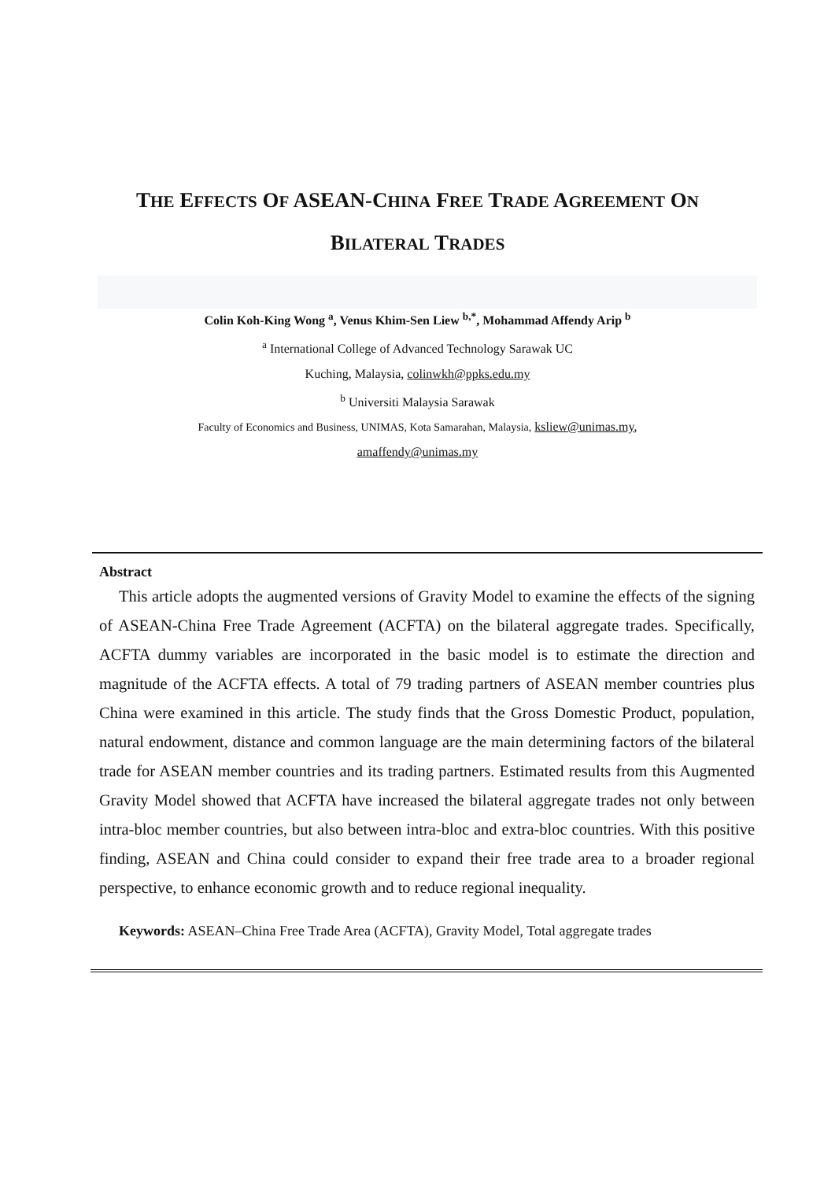THE EFFECTS OF ASEAN-CHINA FREE TRADE AGREEMENT ON
BILATERAL TRADES
Colin Koh-King Wong <sup>a</sup>, Venus Khim-Sen Liew <sup>b,*</sup>, Mohammad Affendy Arip <sup>b</sup>
<sup>a</sup> International College of Advanced Technology Sarawak UC
Kuching, Malaysia, colinwkh@ppks.edu.my
<sup>b</sup> Universiti Malaysia Sarawak
Faculty of Economics and Business, UNIMAS, Kota Samarahan, Malaysia, ksliew@unimas.my,
amaffendy@unimas.my
Abstract
This article adopts the augmented versions of Gravity Model to examine the effects of the signing of ASEAN-China Free Trade Agreement (ACFTA) on the bilateral aggregate trades. Specifically, ACFTA dummy variables are incorporated in the basic model is to estimate the direction and magnitude of the ACFTA effects. A total of 79 trading partners of ASEAN member countries plus China were examined in this article. The study finds that the Gross Domestic Product, population, natural endowment, distance and common language are the main determining factors of the bilateral trade for ASEAN member countries and its trading partners. Estimated results from this Augmented Gravity Model showed that ACFTA have increased the bilateral aggregate trades not only between intra-bloc member countries, but also between intra-bloc and extra-bloc countries. With this positive finding, ASEAN and China could consider to expand their free trade area to a broader regional perspective, to enhance economic growth and to reduce regional inequality.
Keywords: ASEAN–China Free Trade Area (ACFTA), Gravity Model, Total aggregate trades